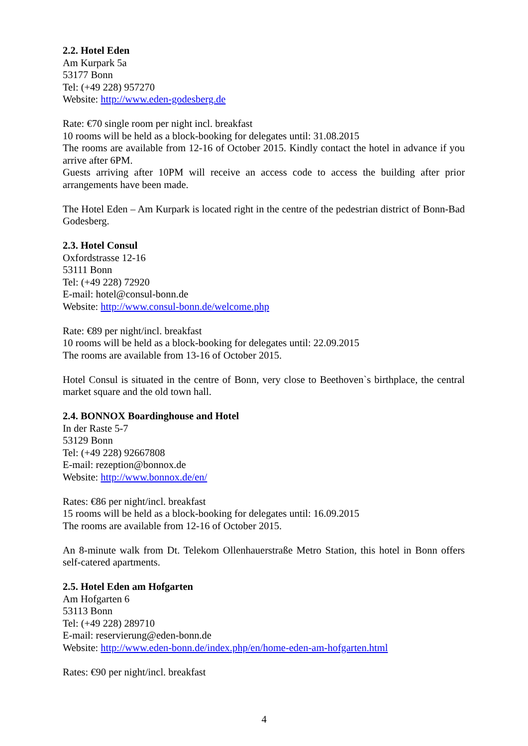2.2. Hotel Eden
Am Kurpark 5a
53177 Bonn
Tel: (+49 228) 957270
Website: http://www.eden-godesberg.de
Rate: €70 single room per night incl. breakfast
10 rooms will be held as a block-booking for delegates until: 31.08.2015
The rooms are available from 12-16 of October 2015. Kindly contact the hotel in advance if you arrive after 6PM.
Guests arriving after 10PM will receive an access code to access the building after prior arrangements have been made.
The Hotel Eden – Am Kurpark is located right in the centre of the pedestrian district of Bonn-Bad Godesberg.
2.3. Hotel Consul
Oxfordstrasse 12-16
53111 Bonn
Tel: (+49 228) 72920
E-mail: hotel@consul-bonn.de
Website: http://www.consul-bonn.de/welcome.php
Rate: €89 per night/incl. breakfast
10 rooms will be held as a block-booking for delegates until: 22.09.2015
The rooms are available from 13-16 of October 2015.
Hotel Consul is situated in the centre of Bonn, very close to Beethoven`s birthplace, the central market square and the old town hall.
2.4. BONNOX Boardinghouse and Hotel
In der Raste 5-7
53129 Bonn
Tel: (+49 228) 92667808
E-mail: rezeption@bonnox.de
Website: http://www.bonnox.de/en/
Rates: €86 per night/incl. breakfast
15 rooms will be held as a block-booking for delegates until: 16.09.2015
The rooms are available from 12-16 of October 2015.
An 8-minute walk from Dt. Telekom Ollenhauerstraße Metro Station, this hotel in Bonn offers self-catered apartments.
2.5. Hotel Eden am Hofgarten
Am Hofgarten 6
53113 Bonn
Tel: (+49 228) 289710
E-mail: reservierung@eden-bonn.de
Website: http://www.eden-bonn.de/index.php/en/home-eden-am-hofgarten.html
Rates: €90 per night/incl. breakfast
4